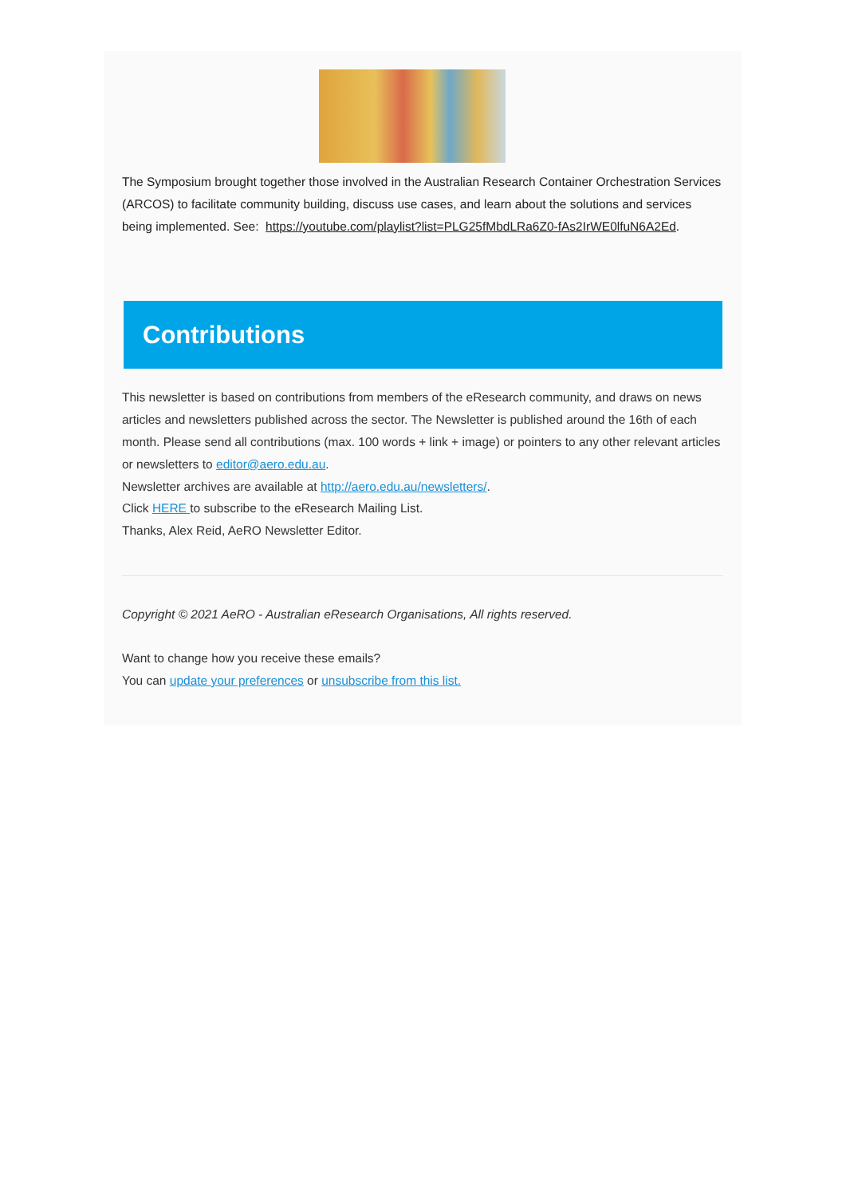The Symposium brought together those involved in the Australian Research Container Orchestration Services (ARCOS) to facilitate community building, discuss use cases, and learn about the solutions and services being implemented. See: https://youtube.com/playlist?list=PLG25fMbdLRa6Z0-fAs2IrWE0lfuN6A2Ed.
Contributions
This newsletter is based on contributions from members of the eResearch community, and draws on news articles and newsletters published across the sector. The Newsletter is published around the 16th of each month. Please send all contributions (max. 100 words + link + image) or pointers to any other relevant articles or newsletters to editor@aero.edu.au.
Newsletter archives are available at http://aero.edu.au/newsletters/.
Click HERE to subscribe to the eResearch Mailing List.
Thanks, Alex Reid, AeRO Newsletter Editor.
Copyright © 2021 AeRO - Australian eResearch Organisations, All rights reserved.
Want to change how you receive these emails?
You can update your preferences or unsubscribe from this list.